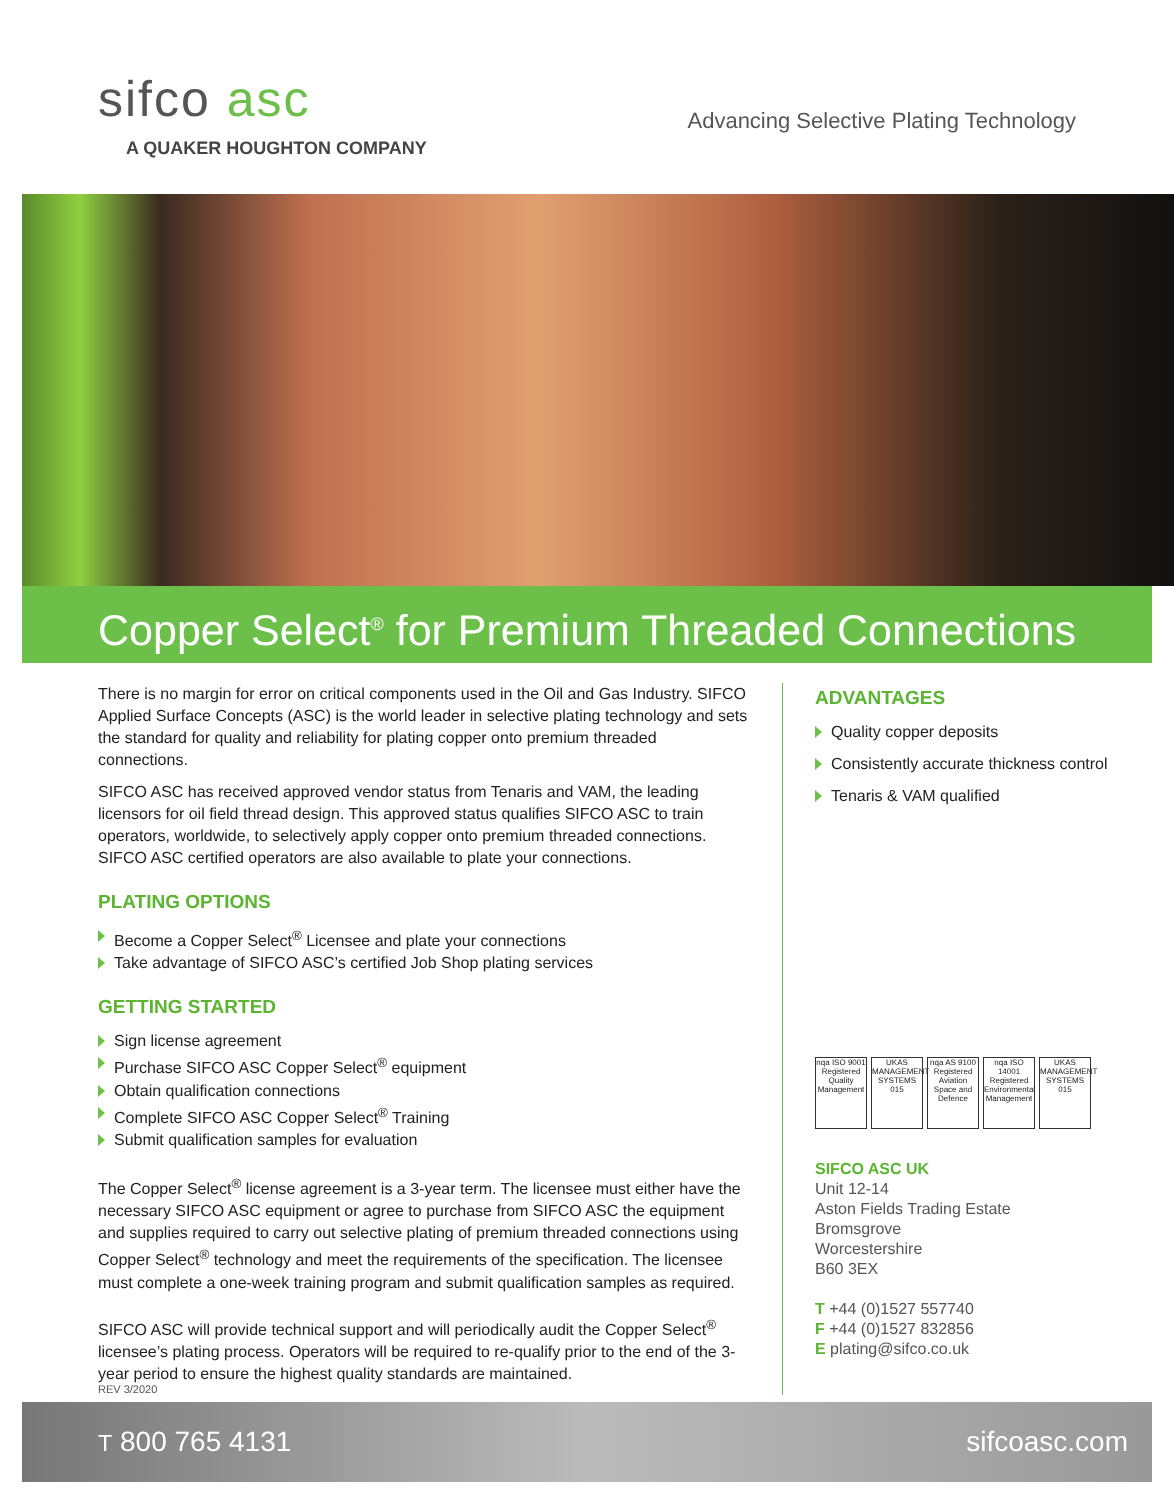sifco asc
A QUAKER HOUGHTON COMPANY
Advancing Selective Plating Technology
Copper Select<sup>®</sup> for Premium Threaded Connections
There is no margin for error on critical components used in the Oil and Gas Industry. SIFCO Applied Surface Concepts (ASC) is the world leader in selective plating technology and sets the standard for quality and reliability for plating copper onto premium threaded connections.
SIFCO ASC has received approved vendor status from Tenaris and VAM, the leading licensors for oil field thread design. This approved status qualifies SIFCO ASC to train operators, worldwide, to selectively apply copper onto premium threaded connections. SIFCO ASC certified operators are also available to plate your connections.
PLATING OPTIONS
Become a Copper Select<sup>®</sup> Licensee and plate your connections
Take advantage of SIFCO ASC’s certified Job Shop plating services
GETTING STARTED
Sign license agreement
Purchase SIFCO ASC Copper Select<sup>®</sup> equipment
Obtain qualification connections
Complete SIFCO ASC Copper Select<sup>®</sup> Training
Submit qualification samples for evaluation
The Copper Select<sup>®</sup> license agreement is a 3-year term. The licensee must either have the necessary SIFCO ASC equipment or agree to purchase from SIFCO ASC the equipment and supplies required to carry out selective plating of premium threaded connections using Copper Select<sup>®</sup> technology and meet the requirements of the specification. The licensee must complete a one-week training program and submit qualification samples as required.
SIFCO ASC will provide technical support and will periodically audit the Copper Select<sup>®</sup> licensee’s plating process. Operators will be required to re-qualify prior to the end of the 3-year period to ensure the highest quality standards are maintained.
ADVANTAGES
Quality copper deposits
Consistently accurate thickness control
Tenaris & VAM qualified
nqa ISO 9001 Registered Quality Management
UKAS MANAGEMENT SYSTEMS 015
nqa AS 9100 Registered Aviation Space and Defence
nqa ISO 14001 Registered Environmental Management
UKAS MANAGEMENT SYSTEMS 015
SIFCO ASC UK
Unit 12-14
Aston Fields Trading Estate
Bromsgrove
Worcestershire
B60 3EX
T +44 (0)1527 557740
F +44 (0)1527 832856
E plating@sifco.co.uk
REV 3/2020
T 800 765 4131 sifcoasc.com